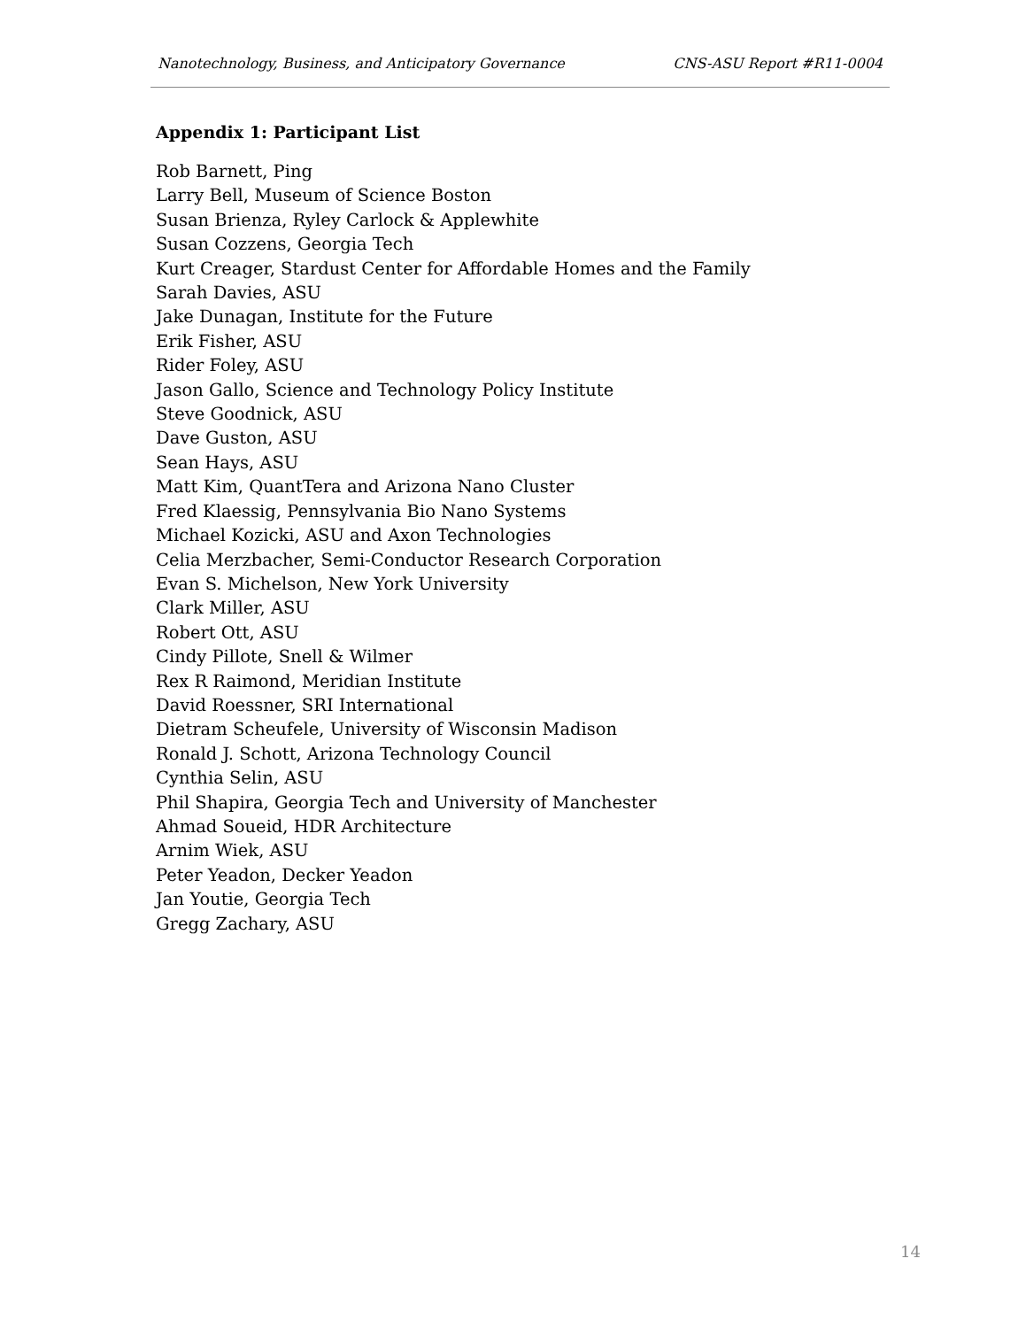Nanotechnology, Business, and Anticipatory Governance CNS-ASU Report #R11-0004
Appendix 1: Participant List
Rob Barnett, Ping
Larry Bell, Museum of Science Boston
Susan Brienza, Ryley Carlock & Applewhite
Susan Cozzens, Georgia Tech
Kurt Creager, Stardust Center for Affordable Homes and the Family
Sarah Davies, ASU
Jake Dunagan, Institute for the Future
Erik Fisher, ASU
Rider Foley, ASU
Jason Gallo, Science and Technology Policy Institute
Steve Goodnick, ASU
Dave Guston, ASU
Sean Hays, ASU
Matt Kim, QuantTera and Arizona Nano Cluster
Fred Klaessig, Pennsylvania Bio Nano Systems
Michael Kozicki, ASU and Axon Technologies
Celia Merzbacher, Semi-Conductor Research Corporation
Evan S. Michelson, New York University
Clark Miller, ASU
Robert Ott, ASU
Cindy Pillote, Snell & Wilmer
Rex R Raimond, Meridian Institute
David Roessner, SRI International
Dietram Scheufele, University of Wisconsin Madison
Ronald J. Schott, Arizona Technology Council
Cynthia Selin, ASU
Phil Shapira, Georgia Tech and University of Manchester
Ahmad Soueid, HDR Architecture
Arnim Wiek, ASU
Peter Yeadon, Decker Yeadon
Jan Youtie, Georgia Tech
Gregg Zachary, ASU
14